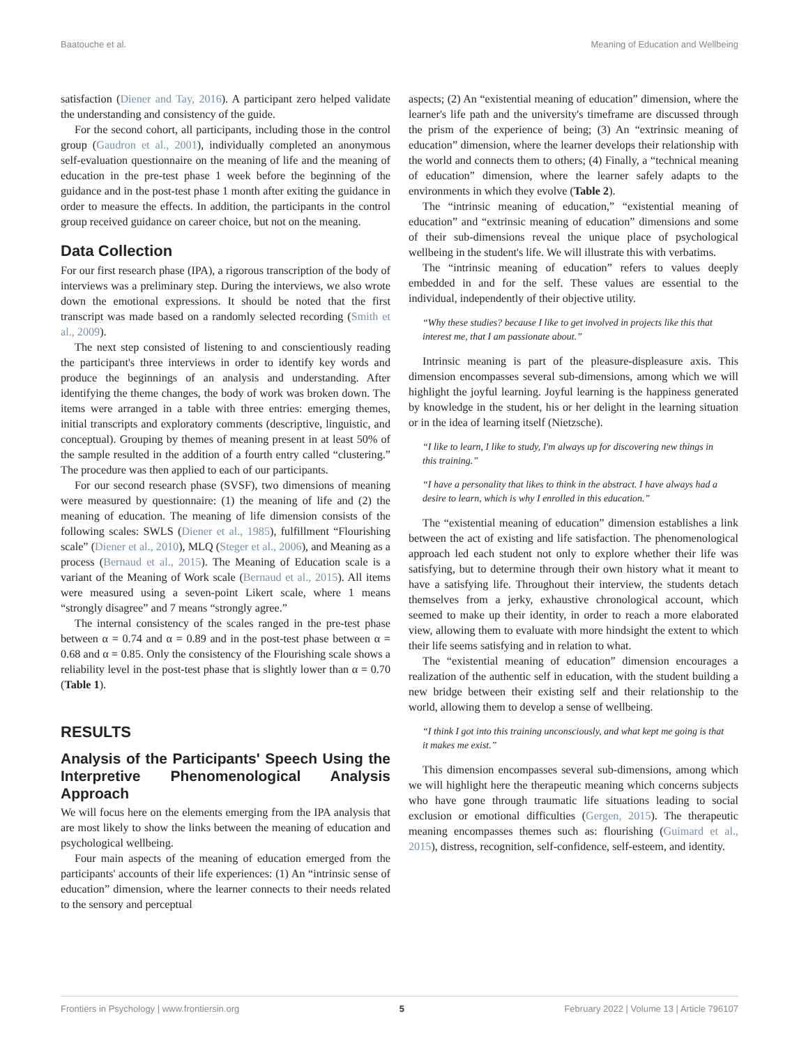Baatouche et al. Meaning of Education and Wellbeing
satisfaction (Diener and Tay, 2016). A participant zero helped validate the understanding and consistency of the guide.
For the second cohort, all participants, including those in the control group (Gaudron et al., 2001), individually completed an anonymous self-evaluation questionnaire on the meaning of life and the meaning of education in the pre-test phase 1 week before the beginning of the guidance and in the post-test phase 1 month after exiting the guidance in order to measure the effects. In addition, the participants in the control group received guidance on career choice, but not on the meaning.
Data Collection
For our first research phase (IPA), a rigorous transcription of the body of interviews was a preliminary step. During the interviews, we also wrote down the emotional expressions. It should be noted that the first transcript was made based on a randomly selected recording (Smith et al., 2009).
The next step consisted of listening to and conscientiously reading the participant's three interviews in order to identify key words and produce the beginnings of an analysis and understanding. After identifying the theme changes, the body of work was broken down. The items were arranged in a table with three entries: emerging themes, initial transcripts and exploratory comments (descriptive, linguistic, and conceptual). Grouping by themes of meaning present in at least 50% of the sample resulted in the addition of a fourth entry called “clustering.” The procedure was then applied to each of our participants.
For our second research phase (SVSF), two dimensions of meaning were measured by questionnaire: (1) the meaning of life and (2) the meaning of education. The meaning of life dimension consists of the following scales: SWLS (Diener et al., 1985), fulfillment “Flourishing scale” (Diener et al., 2010), MLQ (Steger et al., 2006), and Meaning as a process (Bernaud et al., 2015). The Meaning of Education scale is a variant of the Meaning of Work scale (Bernaud et al., 2015). All items were measured using a seven-point Likert scale, where 1 means “strongly disagree” and 7 means “strongly agree.”
The internal consistency of the scales ranged in the pre-test phase between α = 0.74 and α = 0.89 and in the post-test phase between α = 0.68 and α = 0.85. Only the consistency of the Flourishing scale shows a reliability level in the post-test phase that is slightly lower than α = 0.70 (Table 1).
RESULTS
Analysis of the Participants' Speech Using the Interpretive Phenomenological Analysis Approach
We will focus here on the elements emerging from the IPA analysis that are most likely to show the links between the meaning of education and psychological wellbeing.
Four main aspects of the meaning of education emerged from the participants' accounts of their life experiences: (1) An “intrinsic sense of education” dimension, where the learner connects to their needs related to the sensory and perceptual
aspects; (2) An “existential meaning of education” dimension, where the learner's life path and the university's timeframe are discussed through the prism of the experience of being; (3) An “extrinsic meaning of education” dimension, where the learner develops their relationship with the world and connects them to others; (4) Finally, a “technical meaning of education” dimension, where the learner safely adapts to the environments in which they evolve (Table 2).
The “intrinsic meaning of education,” “existential meaning of education” and “extrinsic meaning of education” dimensions and some of their sub-dimensions reveal the unique place of psychological wellbeing in the student's life. We will illustrate this with verbatims.
The “intrinsic meaning of education” refers to values deeply embedded in and for the self. These values are essential to the individual, independently of their objective utility.
“Why these studies? because I like to get involved in projects like this that interest me, that I am passionate about.”
Intrinsic meaning is part of the pleasure-displeasure axis. This dimension encompasses several sub-dimensions, among which we will highlight the joyful learning. Joyful learning is the happiness generated by knowledge in the student, his or her delight in the learning situation or in the idea of learning itself (Nietzsche).
“I like to learn, I like to study, I'm always up for discovering new things in this training.”
“I have a personality that likes to think in the abstract. I have always had a desire to learn, which is why I enrolled in this education.”
The “existential meaning of education” dimension establishes a link between the act of existing and life satisfaction. The phenomenological approach led each student not only to explore whether their life was satisfying, but to determine through their own history what it meant to have a satisfying life. Throughout their interview, the students detach themselves from a jerky, exhaustive chronological account, which seemed to make up their identity, in order to reach a more elaborated view, allowing them to evaluate with more hindsight the extent to which their life seems satisfying and in relation to what.
The “existential meaning of education” dimension encourages a realization of the authentic self in education, with the student building a new bridge between their existing self and their relationship to the world, allowing them to develop a sense of wellbeing.
“I think I got into this training unconsciously, and what kept me going is that it makes me exist.”
This dimension encompasses several sub-dimensions, among which we will highlight here the therapeutic meaning which concerns subjects who have gone through traumatic life situations leading to social exclusion or emotional difficulties (Gergen, 2015). The therapeutic meaning encompasses themes such as: flourishing (Guimard et al., 2015), distress, recognition, self-confidence, self-esteem, and identity.
Frontiers in Psychology | www.frontiersin.org 5 February 2022 | Volume 13 | Article 796107